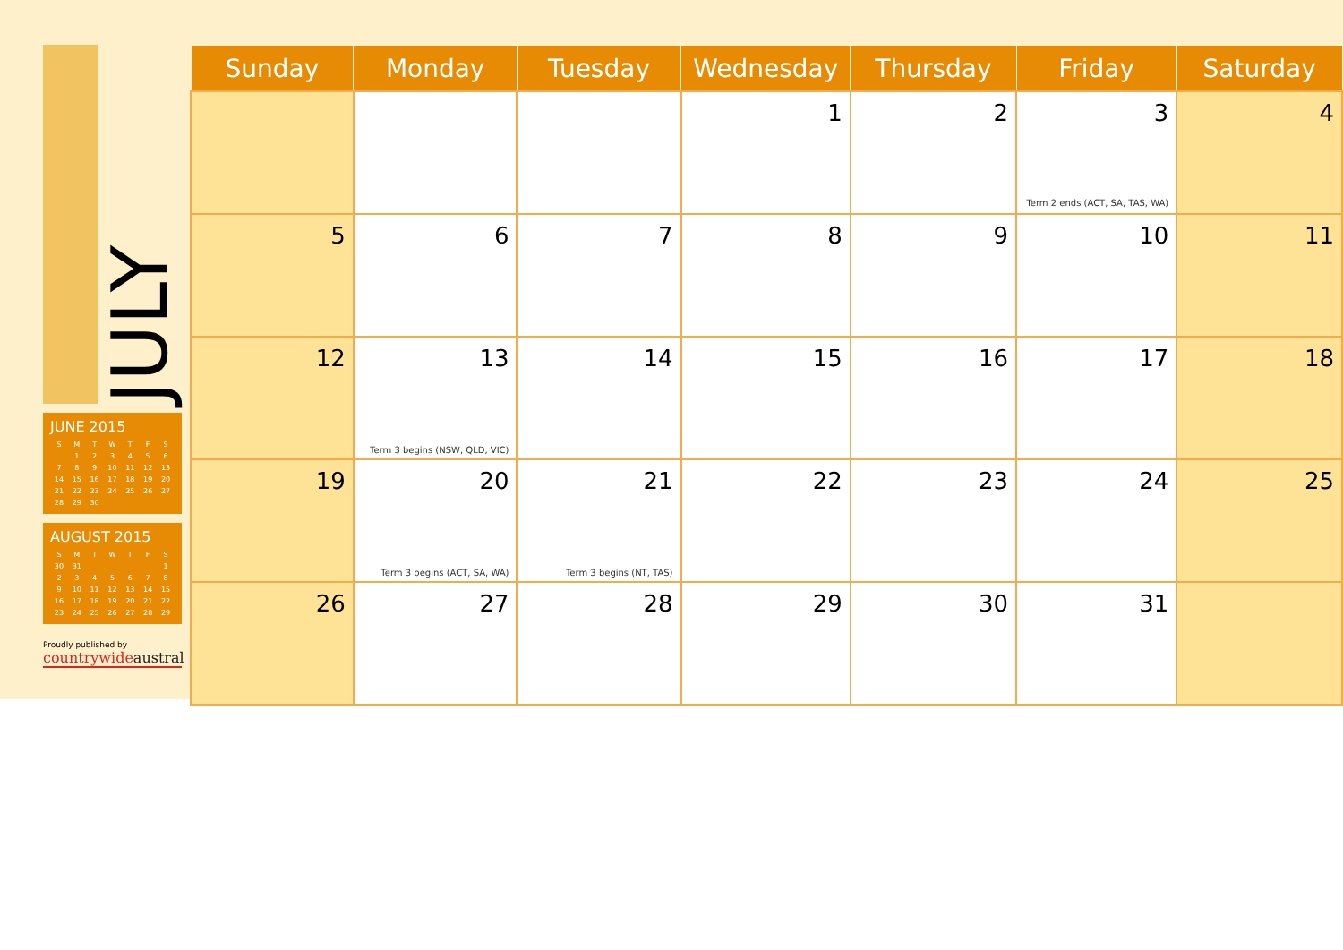JULY
JUNE 2015
| S | M | T | W | T | F | S |
| --- | --- | --- | --- | --- | --- | --- |
| | 1 | 2 | 3 | 4 | 5 | 6 |
| 7 | 8 | 9 | 10 | 11 | 12 | 13 |
| 14 | 15 | 16 | 17 | 18 | 19 | 20 |
| 21 | 22 | 23 | 24 | 25 | 26 | 27 |
| 28 | 29 | 30 | | | | |
AUGUST 2015
| S | M | T | W | T | F | S |
| --- | --- | --- | --- | --- | --- | --- |
| 30 | 31 | | | | | 1 |
| 2 | 3 | 4 | 5 | 6 | 7 | 8 |
| 9 | 10 | 11 | 12 | 13 | 14 | 15 |
| 16 | 17 | 18 | 19 | 20 | 21 | 22 |
| 23 | 24 | 25 | 26 | 27 | 28 | 29 |
Proudly published by
countrywideaustral
| Sunday | Monday | Tuesday | Wednesday | Thursday | Friday | Saturday |
| --- | --- | --- | --- | --- | --- | --- |
| | | | 1 | 2 | 3 Term 2 ends (ACT, SA, TAS, WA) | 4 |
| 5 | 6 | 7 | 8 | 9 | 10 | 11 |
| 12 | 13 Term 3 begins (NSW, QLD, VIC) | 14 | 15 | 16 | 17 | 18 |
| 19 | 20 Term 3 begins (ACT, SA, WA) | 21 Term 3 begins (NT, TAS) | 22 | 23 | 24 | 25 |
| 26 | 27 | 28 | 29 | 30 | 31 | |